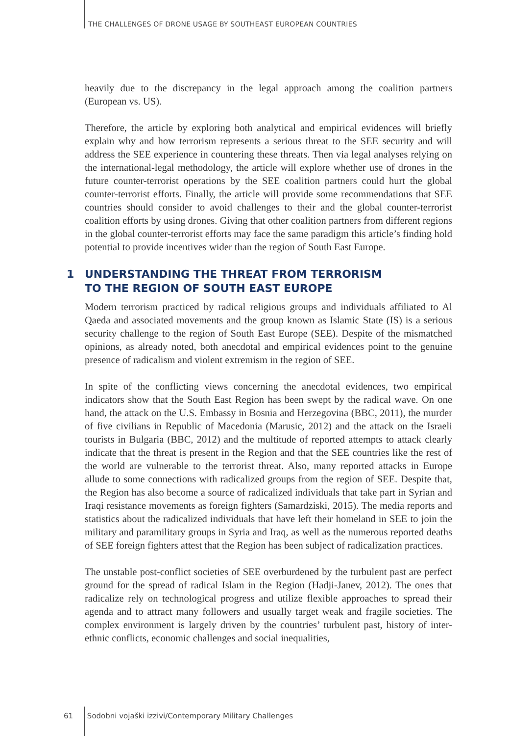THE CHALLENGES OF DRONE USAGE BY SOUTHEAST EUROPEAN COUNTRIES
heavily due to the discrepancy in the legal approach among the coalition partners (European vs. US).
Therefore, the article by exploring both analytical and empirical evidences will briefly explain why and how terrorism represents a serious threat to the SEE security and will address the SEE experience in countering these threats. Then via legal analyses relying on the international-legal methodology, the article will explore whether use of drones in the future counter-terrorist operations by the SEE coalition partners could hurt the global counter-terrorist efforts. Finally, the article will provide some recommendations that SEE countries should consider to avoid challenges to their and the global counter-terrorist coalition efforts by using drones. Giving that other coalition partners from different regions in the global counter-terrorist efforts may face the same paradigm this article’s finding hold potential to provide incentives wider than the region of South East Europe.
1 UNDERSTANDING THE THREAT FROM TERRORISM
TO THE REGION OF SOUTH EAST EUROPE
Modern terrorism practiced by radical religious groups and individuals affiliated to Al Qaeda and associated movements and the group known as Islamic State (IS) is a serious security challenge to the region of South East Europe (SEE). Despite of the mismatched opinions, as already noted, both anecdotal and empirical evidences point to the genuine presence of radicalism and violent extremism in the region of SEE.
In spite of the conflicting views concerning the anecdotal evidences, two empirical indicators show that the South East Region has been swept by the radical wave. On one hand, the attack on the U.S. Embassy in Bosnia and Herzegovina (BBC, 2011), the murder of five civilians in Republic of Macedonia (Marusic, 2012) and the attack on the Israeli tourists in Bulgaria (BBC, 2012) and the multitude of reported attempts to attack clearly indicate that the threat is present in the Region and that the SEE countries like the rest of the world are vulnerable to the terrorist threat. Also, many reported attacks in Europe allude to some connections with radicalized groups from the region of SEE. Despite that, the Region has also become a source of radicalized individuals that take part in Syrian and Iraqi resistance movements as foreign fighters (Samardziski, 2015). The media reports and statistics about the radicalized individuals that have left their homeland in SEE to join the military and paramilitary groups in Syria and Iraq, as well as the numerous reported deaths of SEE foreign fighters attest that the Region has been subject of radicalization practices.
The unstable post-conflict societies of SEE overburdened by the turbulent past are perfect ground for the spread of radical Islam in the Region (Hadji-Janev, 2012). The ones that radicalize rely on technological progress and utilize flexible approaches to spread their agenda and to attract many followers and usually target weak and fragile societies. The complex environment is largely driven by the countries’ turbulent past, history of inter-ethnic conflicts, economic challenges and social inequalities,
61 Sodobni vojaški izzivi/Contemporary Military Challenges